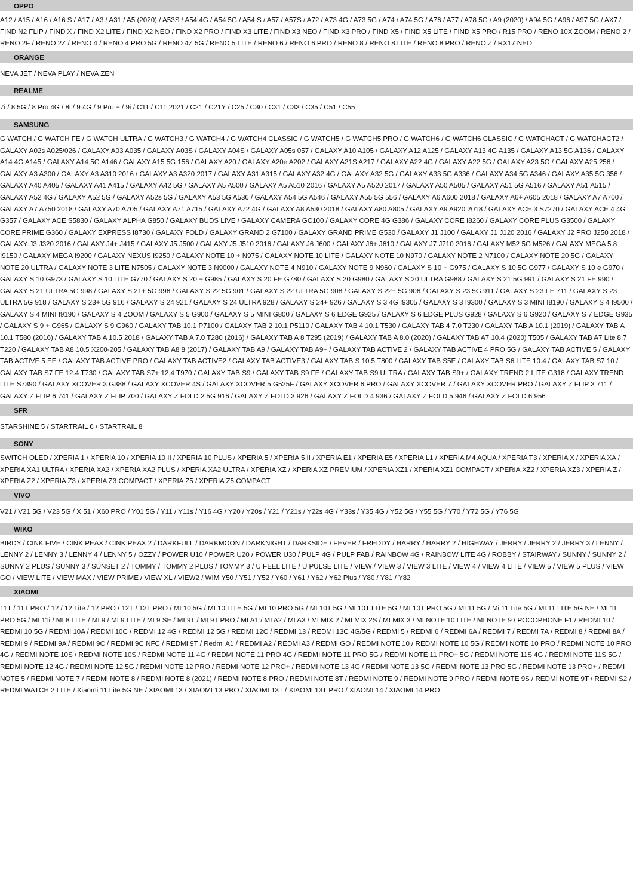OPPO
A12 / A15 / A16 / A16 S / A17 / A3 / A31 / A5 (2020) / A53S / A54 4G / A54 5G / A54 S / A57 / A57S / A72 / A73 4G / A73 5G / A74 / A74 5G / A76 / A77 / A78 5G / A9 (2020) / A94 5G / A96 / A97 5G / AX7 / FIND N2 FLIP / FIND X / FIND X2 LITE / FIND X2 NEO / FIND X2 PRO / FIND X3 LITE / FIND X3 NEO / FIND X3 PRO / FIND X5 / FIND X5 LITE / FIND X5 PRO / R15 PRO / RENO 10X ZOOM / RENO 2 / RENO 2F / RENO 2Z / RENO 4 / RENO 4 PRO 5G / RENO 4Z 5G / RENO 5 LITE / RENO 6 / RENO 6 PRO / RENO 8 / RENO 8 LITE / RENO 8 PRO / RENO Z / RX17 NEO
ORANGE
NEVA JET / NEVA PLAY / NEVA ZEN
REALME
7i / 8 5G / 8 Pro 4G / 8i / 9 4G / 9 Pro + / 9i / C11 / C11 2021 / C21 / C21Y / C25 / C30 / C31 / C33 / C35 / C51 / C55
SAMSUNG
G WATCH / G WATCH FE / G WATCH ULTRA / G WATCH3 / G WATCH4 / G WATCH4 CLASSIC / G WATCH5 / G WATCH5 PRO / G WATCH6 / G WATCH6 CLASSIC / G WATCHACT / G WATCHACT2 / GALAXY A02s A025/026 / GALAXY A03 A035 / GALAXY A03S / GALAXY A04S / GALAXY A05s 057 / GALAXY A10 A105 / GALAXY A12 A125 / GALAXY A13 4G A135 / GALAXY A13 5G A136 / GALAXY A14 4G A145 / GALAXY A14 5G A146 / GALAXY A15 5G 156 / GALAXY A20 / GALAXY A20e A202 / GALAXY A21S A217 / GALAXY A22 4G / GALAXY A22 5G / GALAXY A23 5G / GALAXY A25 256 / GALAXY A3 A300 / GALAXY A3 A310 2016 / GALAXY A3 A320 2017 / GALAXY A31 A315 / GALAXY A32 4G / GALAXY A32 5G / GALAXY A33 5G A336 / GALAXY A34 5G A346 / GALAXY A35 5G 356 / GALAXY A40 A405 / GALAXY A41 A415 / GALAXY A42 5G / GALAXY A5 A500 / GALAXY A5 A510 2016 / GALAXY A5 A520 2017 / GALAXY A50 A505 / GALAXY A51 5G A516 / GALAXY A51 A515 / GALAXY A52 4G / GALAXY A52 5G / GALAXY A52s 5G / GALAXY A53 5G A536 / GALAXY A54 5G A546 / GALAXY A55 5G 556 / GALAXY A6 A600 2018 / GALAXY A6+ A605 2018 / GALAXY A7 A700 / GALAXY A7 A750 2018 / GALAXY A70 A705 / GALAXY A71 A715 / GALAXY A72 4G / GALAXY A8 A530 2018 / GALAXY A80 A805 / GALAXY A9 A920 2018 / GALAXY ACE 3 S7270 / GALAXY ACE 4 4G G357 / GALAXY ACE S5830 / GALAXY ALPHA G850 / GALAXY BUDS LIVE / GALAXY CAMERA GC100 / GALAXY CORE 4G G386 / GALAXY CORE I8260 / GALAXY CORE PLUS G3500 / GALAXY CORE PRIME G360 / GALAXY EXPRESS I8730 / GALAXY FOLD / GALAXY GRAND 2 G7100 / GALAXY GRAND PRIME G530 / GALAXY J1 J100 / GALAXY J1 J120 2016 / GALAXY J2 PRO J250 2018 / GALAXY J3 J320 2016 / GALAXY J4+ J415 / GALAXY J5 J500 / GALAXY J5 J510 2016 / GALAXY J6 J600 / GALAXY J6+ J610 / GALAXY J7 J710 2016 / GALAXY M52 5G M526 / GALAXY MEGA 5.8 I9150 / GALAXY MEGA I9200 / GALAXY NEXUS I9250 / GALAXY NOTE 10 + N975 / GALAXY NOTE 10 LITE / GALAXY NOTE 10 N970 / GALAXY NOTE 2 N7100 / GALAXY NOTE 20 5G / GALAXY NOTE 20 ULTRA / GALAXY NOTE 3 LITE N7505 / GALAXY NOTE 3 N9000 / GALAXY NOTE 4 N910 / GALAXY NOTE 9 N960 / GALAXY S 10 + G975 / GALAXY S 10 5G G977 / GALAXY S 10 e G970 / GALAXY S 10 G973 / GALAXY S 10 LITE G770 / GALAXY S 20 + G985 / GALAXY S 20 FE G780 / GALAXY S 20 G980 / GALAXY S 20 ULTRA G988 / GALAXY S 21 5G 991 / GALAXY S 21 FE 990 / GALAXY S 21 ULTRA 5G 998 / GALAXY S 21+ 5G 996 / GALAXY S 22 5G 901 / GALAXY S 22 ULTRA 5G 908 / GALAXY S 22+ 5G 906 / GALAXY S 23 5G 911 / GALAXY S 23 FE 711 / GALAXY S 23 ULTRA 5G 918 / GALAXY S 23+ 5G 916 / GALAXY S 24 921 / GALAXY S 24 ULTRA 928 / GALAXY S 24+ 926 / GALAXY S 3 4G I9305 / GALAXY S 3 I9300 / GALAXY S 3 MINI I8190 / GALAXY S 4 I9500 / GALAXY S 4 MINI I9190 / GALAXY S 4 ZOOM / GALAXY S 5 G900 / GALAXY S 5 MINI G800 / GALAXY S 6 EDGE G925 / GALAXY S 6 EDGE PLUS G928 / GALAXY S 6 G920 / GALAXY S 7 EDGE G935 / GALAXY S 9 + G965 / GALAXY S 9 G960 / GALAXY TAB 10.1 P7100 / GALAXY TAB 2 10.1 P5110 / GALAXY TAB 4 10.1 T530 / GALAXY TAB 4 7.0 T230 / GALAXY TAB A 10.1 (2019) / GALAXY TAB A 10.1 T580 (2016) / GALAXY TAB A 10.5 2018 / GALAXY TAB A 7.0 T280 (2016) / GALAXY TAB A 8 T295 (2019) / GALAXY TAB A 8.0 (2020) / GALAXY TAB A7 10.4 (2020) T505 / GALAXY TAB A7 Lite 8.7 T220 / GALAXY TAB A8 10.5 X200-205 / GALAXY TAB A8 8 (2017) / GALAXY TAB A9 / GALAXY TAB A9+ / GALAXY TAB ACTIVE 2 / GALAXY TAB ACTIVE 4 PRO 5G / GALAXY TAB ACTIVE 5 / GALAXY TAB ACTIVE 5 EE / GALAXY TAB ACTIVE PRO / GALAXY TAB ACTIVE2 / GALAXY TAB ACTIVE3 / GALAXY TAB S 10.5 T800 / GALAXY TAB S5E / GALAXY TAB S6 LITE 10.4 / GALAXY TAB S7 10 / GALAXY TAB S7 FE 12.4 T730 / GALAXY TAB S7+ 12.4 T970 / GALAXY TAB S9 / GALAXY TAB S9 FE / GALAXY TAB S9 ULTRA / GALAXY TAB S9+ / GALAXY TREND 2 LITE G318 / GALAXY TREND LITE S7390 / GALAXY XCOVER 3 G388 / GALAXY XCOVER 4S / GALAXY XCOVER 5 G525F / GALAXY XCOVER 6 PRO / GALAXY XCOVER 7 / GALAXY XCOVER PRO / GALAXY Z FLIP 3 711 / GALAXY Z FLIP 6 741 / GALAXY Z FLIP 700 / GALAXY Z FOLD 2 5G 916 / GALAXY Z FOLD 3 926 / GALAXY Z FOLD 4 936 / GALAXY Z FOLD 5 946 / GALAXY Z FOLD 6 956
SFR
STARSHINE 5 / STARTRAIL 6 / STARTRAIL 8
SONY
SWITCH OLED / XPERIA 1 / XPERIA 10 / XPERIA 10 II / XPERIA 10 PLUS / XPERIA 5 / XPERIA 5 II / XPERIA E1 / XPERIA E5 / XPERIA L1 / XPERIA M4 AQUA / XPERIA T3 / XPERIA X / XPERIA XA / XPERIA XA1 ULTRA / XPERIA XA2 / XPERIA XA2 PLUS / XPERIA XA2 ULTRA / XPERIA XZ / XPERIA XZ PREMIUM / XPERIA XZ1 / XPERIA XZ1 COMPACT / XPERIA XZ2 / XPERIA XZ3 / XPERIA Z / XPERIA Z2 / XPERIA Z3 / XPERIA Z3 COMPACT / XPERIA Z5 / XPERIA Z5 COMPACT
VIVO
V21 / V21 5G / V23 5G / X 51 / X60 PRO / Y01 5G / Y11 / Y11s / Y16 4G / Y20 / Y20s / Y21 / Y21s / Y22s 4G / Y33s / Y35 4G / Y52 5G / Y55 5G / Y70 / Y72 5G / Y76 5G
WIKO
BIRDY / CINK FIVE / CINK PEAX / CINK PEAX 2 / DARKFULL / DARKMOON / DARKNIGHT / DARKSIDE / FEVER / FREDDY / HARRY / HARRY 2 / HIGHWAY / JERRY / JERRY 2 / JERRY 3 / LENNY / LENNY 2 / LENNY 3 / LENNY 4 / LENNY 5 / OZZY / POWER U10 / POWER U20 / POWER U30 / PULP 4G / PULP FAB / RAINBOW 4G / RAINBOW LITE 4G / ROBBY / STAIRWAY / SUNNY / SUNNY 2 / SUNNY 2 PLUS / SUNNY 3 / SUNSET 2 / TOMMY / TOMMY 2 PLUS / TOMMY 3 / U FEEL LITE / U PULSE LITE / VIEW / VIEW 3 / VIEW 3 LITE / VIEW 4 / VIEW 4 LITE / VIEW 5 / VIEW 5 PLUS / VIEW GO / VIEW LITE / VIEW MAX / VIEW PRIME / VIEW XL / VIEW2 / WIM Y50 / Y51 / Y52 / Y60 / Y61 / Y62 / Y62 Plus / Y80 / Y81 / Y82
XIAOMI
11T / 11T PRO / 12 / 12 Lite / 12 PRO / 12T / 12T PRO / MI 10 5G / MI 10 LITE 5G / MI 10 PRO 5G / MI 10T 5G / MI 10T LITE 5G / MI 10T PRO 5G / MI 11 5G / Mi 11 Lite 5G / MI 11 LITE 5G NE / MI 11 PRO 5G / MI 11i / MI 8 LITE / MI 9 / MI 9 LITE / MI 9 SE / MI 9T / MI 9T PRO / MI A1 / MI A2 / MI A3 / MI MIX 2 / MI MIX 2S / MI MIX 3 / MI NOTE 10 LITE / MI NOTE 9 / POCOPHONE F1 / REDMI 10 / REDMI 10 5G / REDMI 10A / REDMI 10C / REDMI 12 4G / REDMI 12 5G / REDMI 12C / REDMI 13 / REDMI 13C 4G/5G / REDMI 5 / REDMI 6 / REDMI 6A / REDMI 7 / REDMI 7A / REDMI 8 / REDMI 8A / REDMI 9 / REDMI 9A / REDMI 9C / REDMI 9C NFC / REDMI 9T / Redmi A1 / REDMI A2 / REDMI A3 / REDMI GO / REDMI NOTE 10 / REDMI NOTE 10 5G / REDMI NOTE 10 PRO / REDMI NOTE 10 PRO 4G / REDMI NOTE 10S / REDMI NOTE 10S / REDMI NOTE 11 4G / REDMI NOTE 11 PRO 4G / REDMI NOTE 11 PRO 5G / REDMI NOTE 11 PRO+ 5G / REDMI NOTE 11S 4G / REDMI NOTE 11S 5G / REDMI NOTE 12 4G / REDMI NOTE 12 5G / REDMI NOTE 12 PRO / REDMI NOTE 12 PRO+ / REDMI NOTE 13 4G / REDMI NOTE 13 5G / REDMI NOTE 13 PRO 5G / REDMI NOTE 13 PRO+ / REDMI NOTE 5 / REDMI NOTE 7 / REDMI NOTE 8 / REDMI NOTE 8 (2021) / REDMI NOTE 8 PRO / REDMI NOTE 8T / REDMI NOTE 9 / REDMI NOTE 9 PRO / REDMI NOTE 9S / REDMI NOTE 9T / REDMI S2 / REDMI WATCH 2 LITE / Xiaomi 11 Lite 5G NE / XIAOMI 13 / XIAOMI 13 PRO / XIAOMI 13T / XIAOMI 13T PRO / XIAOMI 14 / XIAOMI 14 PRO